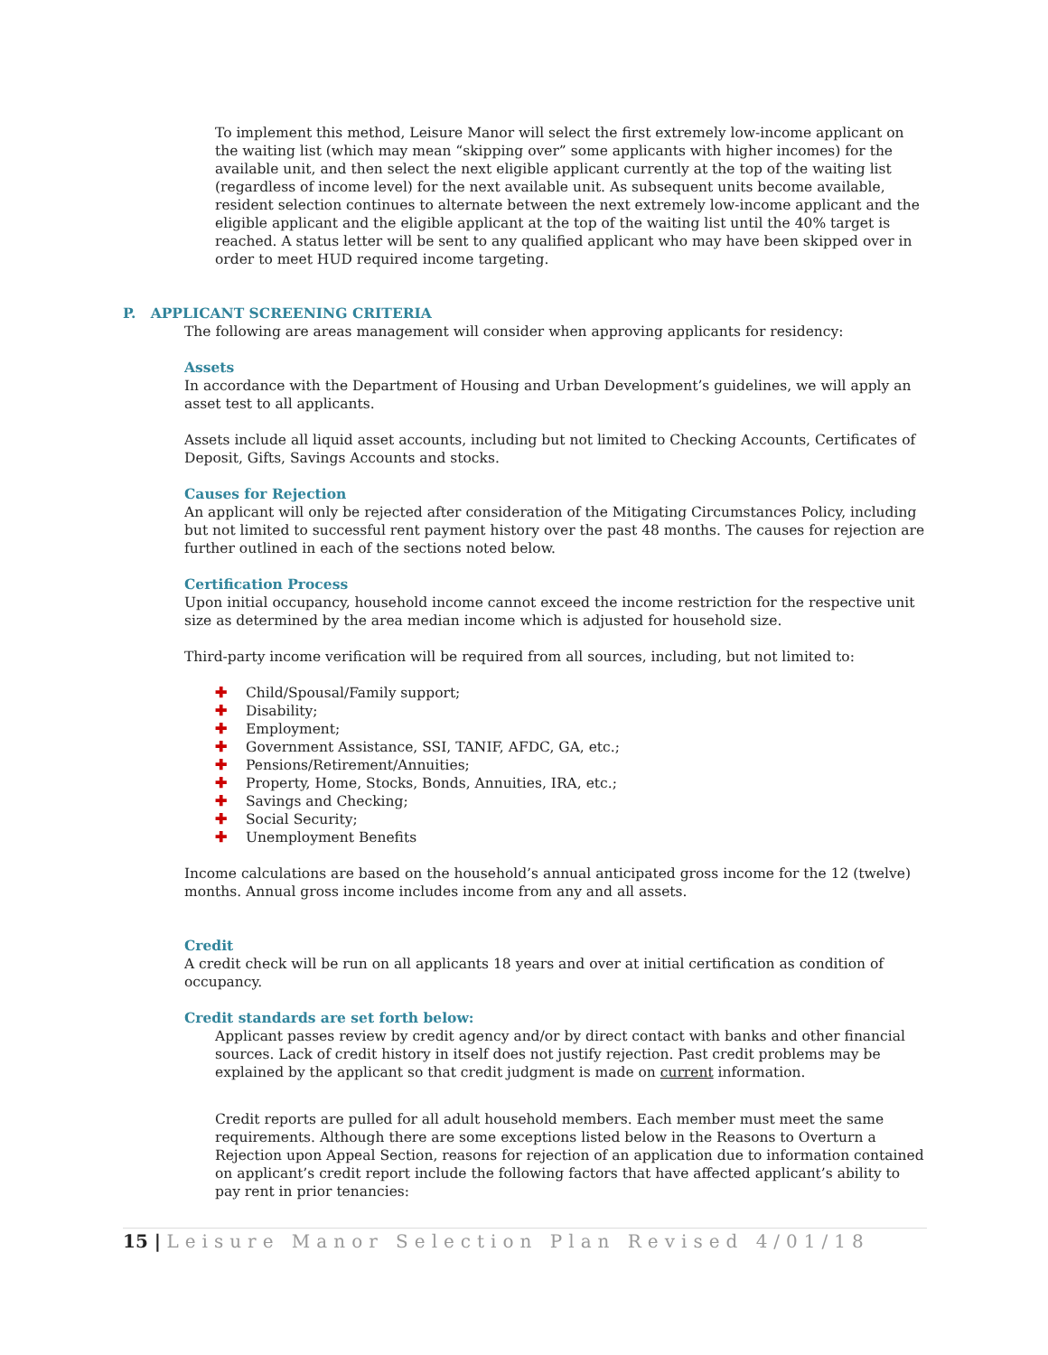To implement this method, Leisure Manor will select the first extremely low-income applicant on the waiting list (which may mean “skipping over” some applicants with higher incomes) for the available unit, and then select the next eligible applicant currently at the top of the waiting list (regardless of income level) for the next available unit. As subsequent units become available, resident selection continues to alternate between the next extremely low-income applicant and the eligible applicant and the eligible applicant at the top of the waiting list until the 40% target is reached. A status letter will be sent to any qualified applicant who may have been skipped over in order to meet HUD required income targeting.
P. APPLICANT SCREENING CRITERIA
The following are areas management will consider when approving applicants for residency:
Assets
In accordance with the Department of Housing and Urban Development’s guidelines, we will apply an asset test to all applicants.
Assets include all liquid asset accounts, including but not limited to Checking Accounts, Certificates of Deposit, Gifts, Savings Accounts and stocks.
Causes for Rejection
An applicant will only be rejected after consideration of the Mitigating Circumstances Policy, including but not limited to successful rent payment history over the past 48 months. The causes for rejection are further outlined in each of the sections noted below.
Certification Process
Upon initial occupancy, household income cannot exceed the income restriction for the respective unit size as determined by the area median income which is adjusted for household size.
Third-party income verification will be required from all sources, including, but not limited to:
✚ Child/Spousal/Family support;
✚ Disability;
✚ Employment;
✚ Government Assistance, SSI, TANIF, AFDC, GA, etc.;
✚ Pensions/Retirement/Annuities;
✚ Property, Home, Stocks, Bonds, Annuities, IRA, etc.;
✚ Savings and Checking;
✚ Social Security;
✚ Unemployment Benefits
Income calculations are based on the household’s annual anticipated gross income for the 12 (twelve) months. Annual gross income includes income from any and all assets.
Credit
A credit check will be run on all applicants 18 years and over at initial certification as condition of occupancy.
Credit standards are set forth below:
Applicant passes review by credit agency and/or by direct contact with banks and other financial sources. Lack of credit history in itself does not justify rejection. Past credit problems may be explained by the applicant so that credit judgment is made on current information.
Credit reports are pulled for all adult household members. Each member must meet the same requirements. Although there are some exceptions listed below in the Reasons to Overturn a Rejection upon Appeal Section, reasons for rejection of an application due to information contained on applicant’s credit report include the following factors that have affected applicant’s ability to pay rent in prior tenancies:
15 | Leisure Manor Selection Plan Revised 4/01/18